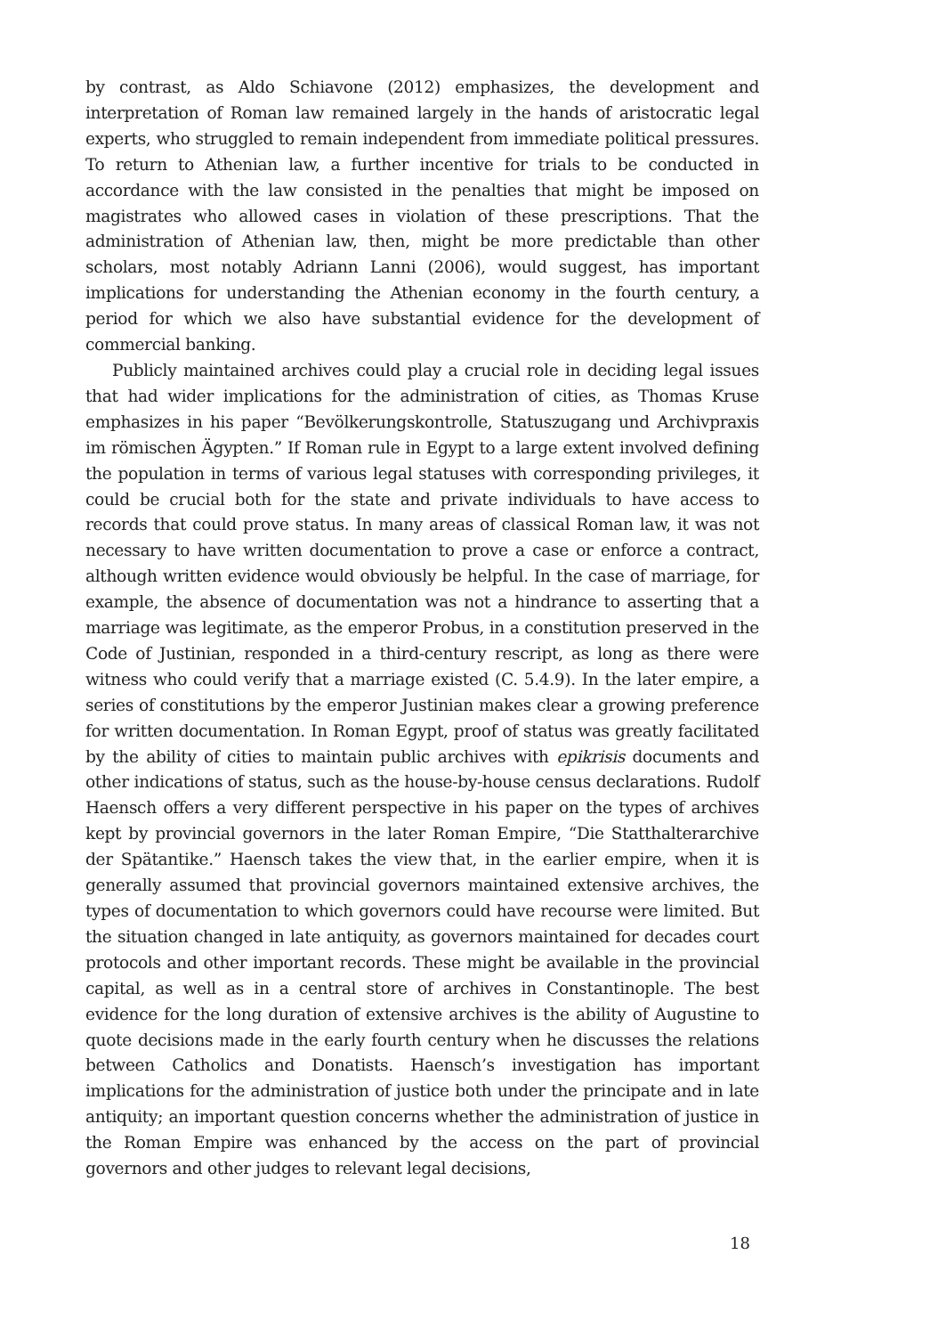by contrast, as Aldo Schiavone (2012) emphasizes, the development and interpretation of Roman law remained largely in the hands of aristocratic legal experts, who struggled to remain independent from immediate political pressures. To return to Athenian law, a further incentive for trials to be conducted in accordance with the law consisted in the penalties that might be imposed on magistrates who allowed cases in violation of these prescriptions. That the administration of Athenian law, then, might be more predictable than other scholars, most notably Adriann Lanni (2006), would suggest, has important implications for understanding the Athenian economy in the fourth century, a period for which we also have substantial evidence for the development of commercial banking.
Publicly maintained archives could play a crucial role in deciding legal issues that had wider implications for the administration of cities, as Thomas Kruse emphasizes in his paper “Bevölkerungskontrolle, Statuszugang und Archivpraxis im römischen Ägypten.” If Roman rule in Egypt to a large extent involved defining the population in terms of various legal statuses with corresponding privileges, it could be crucial both for the state and private individuals to have access to records that could prove status. In many areas of classical Roman law, it was not necessary to have written documentation to prove a case or enforce a contract, although written evidence would obviously be helpful. In the case of marriage, for example, the absence of documentation was not a hindrance to asserting that a marriage was legitimate, as the emperor Probus, in a constitution preserved in the Code of Justinian, responded in a third-century rescript, as long as there were witness who could verify that a marriage existed (C. 5.4.9). In the later empire, a series of constitutions by the emperor Justinian makes clear a growing preference for written documentation. In Roman Egypt, proof of status was greatly facilitated by the ability of cities to maintain public archives with epikrisis documents and other indications of status, such as the house-by-house census declarations. Rudolf Haensch offers a very different perspective in his paper on the types of archives kept by provincial governors in the later Roman Empire, “Die Statthalterarchive der Spätantike.” Haensch takes the view that, in the earlier empire, when it is generally assumed that provincial governors maintained extensive archives, the types of documentation to which governors could have recourse were limited. But the situation changed in late antiquity, as governors maintained for decades court protocols and other important records. These might be available in the provincial capital, as well as in a central store of archives in Constantinople. The best evidence for the long duration of extensive archives is the ability of Augustine to quote decisions made in the early fourth century when he discusses the relations between Catholics and Donatists. Haensch’s investigation has important implications for the administration of justice both under the principate and in late antiquity; an important question concerns whether the administration of justice in the Roman Empire was enhanced by the access on the part of provincial governors and other judges to relevant legal decisions,
18